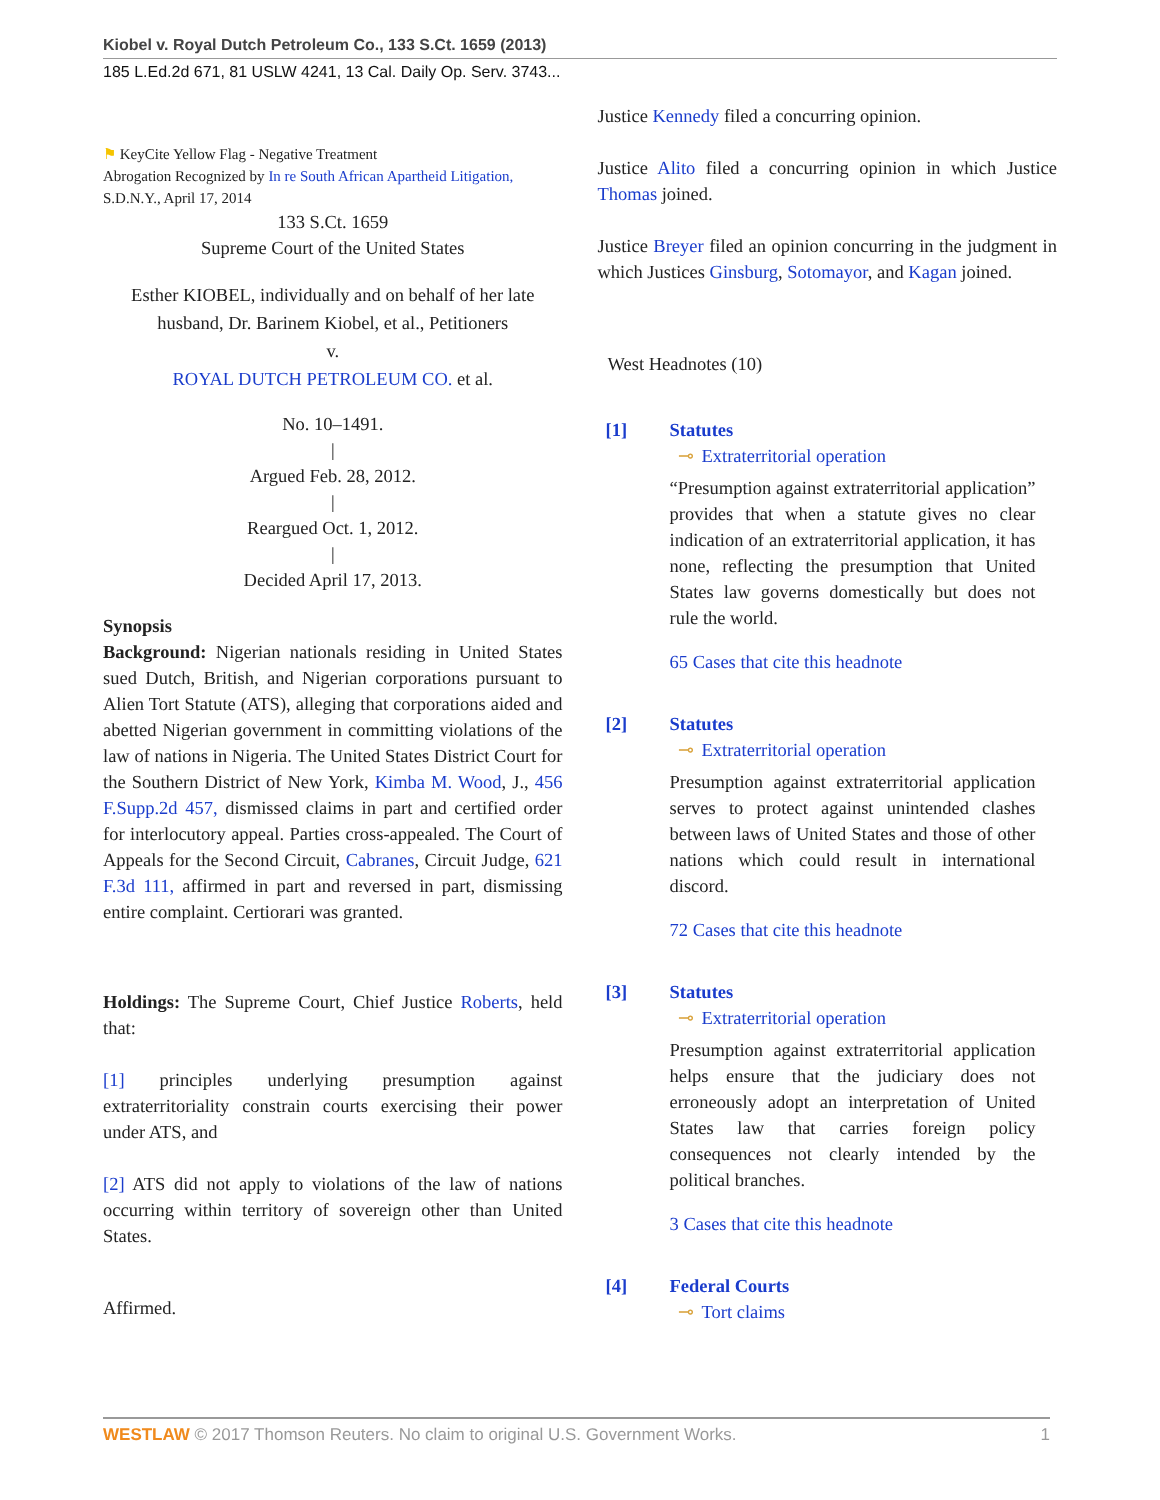Kiobel v. Royal Dutch Petroleum Co., 133 S.Ct. 1659 (2013)
185 L.Ed.2d 671, 81 USLW 4241, 13 Cal. Daily Op. Serv. 3743...
⚑ KeyCite Yellow Flag - Negative Treatment
Abrogation Recognized by In re South African Apartheid Litigation, S.D.N.Y., April 17, 2014
133 S.Ct. 1659
Supreme Court of the United States
Esther KIOBEL, individually and on behalf of her late husband, Dr. Barinem Kiobel, et al., Petitioners
v.
ROYAL DUTCH PETROLEUM CO. et al.
No. 10–1491.
|
Argued Feb. 28, 2012.
|
Reargued Oct. 1, 2012.
|
Decided April 17, 2013.
Synopsis
Background: Nigerian nationals residing in United States sued Dutch, British, and Nigerian corporations pursuant to Alien Tort Statute (ATS), alleging that corporations aided and abetted Nigerian government in committing violations of the law of nations in Nigeria. The United States District Court for the Southern District of New York, Kimba M. Wood, J., 456 F.Supp.2d 457, dismissed claims in part and certified order for interlocutory appeal. Parties cross-appealed. The Court of Appeals for the Second Circuit, Cabranes, Circuit Judge, 621 F.3d 111, affirmed in part and reversed in part, dismissing entire complaint. Certiorari was granted.
Holdings: The Supreme Court, Chief Justice Roberts, held that:
[1] principles underlying presumption against extraterritoriality constrain courts exercising their power under ATS, and
[2] ATS did not apply to violations of the law of nations occurring within territory of sovereign other than United States.
Affirmed.
Justice Kennedy filed a concurring opinion.
Justice Alito filed a concurring opinion in which Justice Thomas joined.
Justice Breyer filed an opinion concurring in the judgment in which Justices Ginsburg, Sotomayor, and Kagan joined.
West Headnotes (10)
[1] Statutes
⊸ Extraterritorial operation
“Presumption against extraterritorial application” provides that when a statute gives no clear indication of an extraterritorial application, it has none, reflecting the presumption that United States law governs domestically but does not rule the world.
65 Cases that cite this headnote
[2] Statutes
⊸ Extraterritorial operation
Presumption against extraterritorial application serves to protect against unintended clashes between laws of United States and those of other nations which could result in international discord.
72 Cases that cite this headnote
[3] Statutes
⊸ Extraterritorial operation
Presumption against extraterritorial application helps ensure that the judiciary does not erroneously adopt an interpretation of United States law that carries foreign policy consequences not clearly intended by the political branches.
3 Cases that cite this headnote
[4] Federal Courts
⊸ Tort claims
WESTLAW © 2017 Thomson Reuters. No claim to original U.S. Government Works. 1